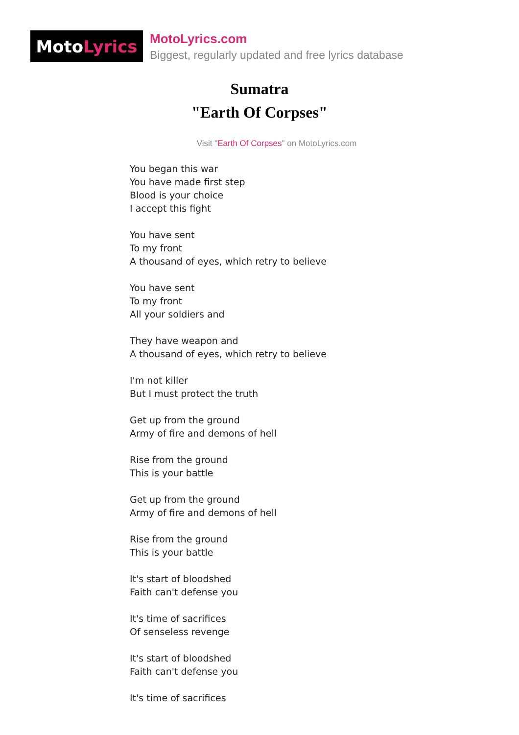Moto Lyrics
MotoLyrics.com
Biggest, regularly updated and free lyrics database
Sumatra
"Earth Of Corpses"
Visit "Earth Of Corpses" on MotoLyrics.com
You began this war
You have made first step
Blood is your choice
I accept this fight
You have sent
To my front
A thousand of eyes, which retry to believe
You have sent
To my front
All your soldiers and
They have weapon and
A thousand of eyes, which retry to believe
I'm not killer
But I must protect the truth
Get up from the ground
Army of fire and demons of hell
Rise from the ground
This is your battle
Get up from the ground
Army of fire and demons of hell
Rise from the ground
This is your battle
It's start of bloodshed
Faith can't defense you
It's time of sacrifices
Of senseless revenge
It's start of bloodshed
Faith can't defense you
It's time of sacrifices